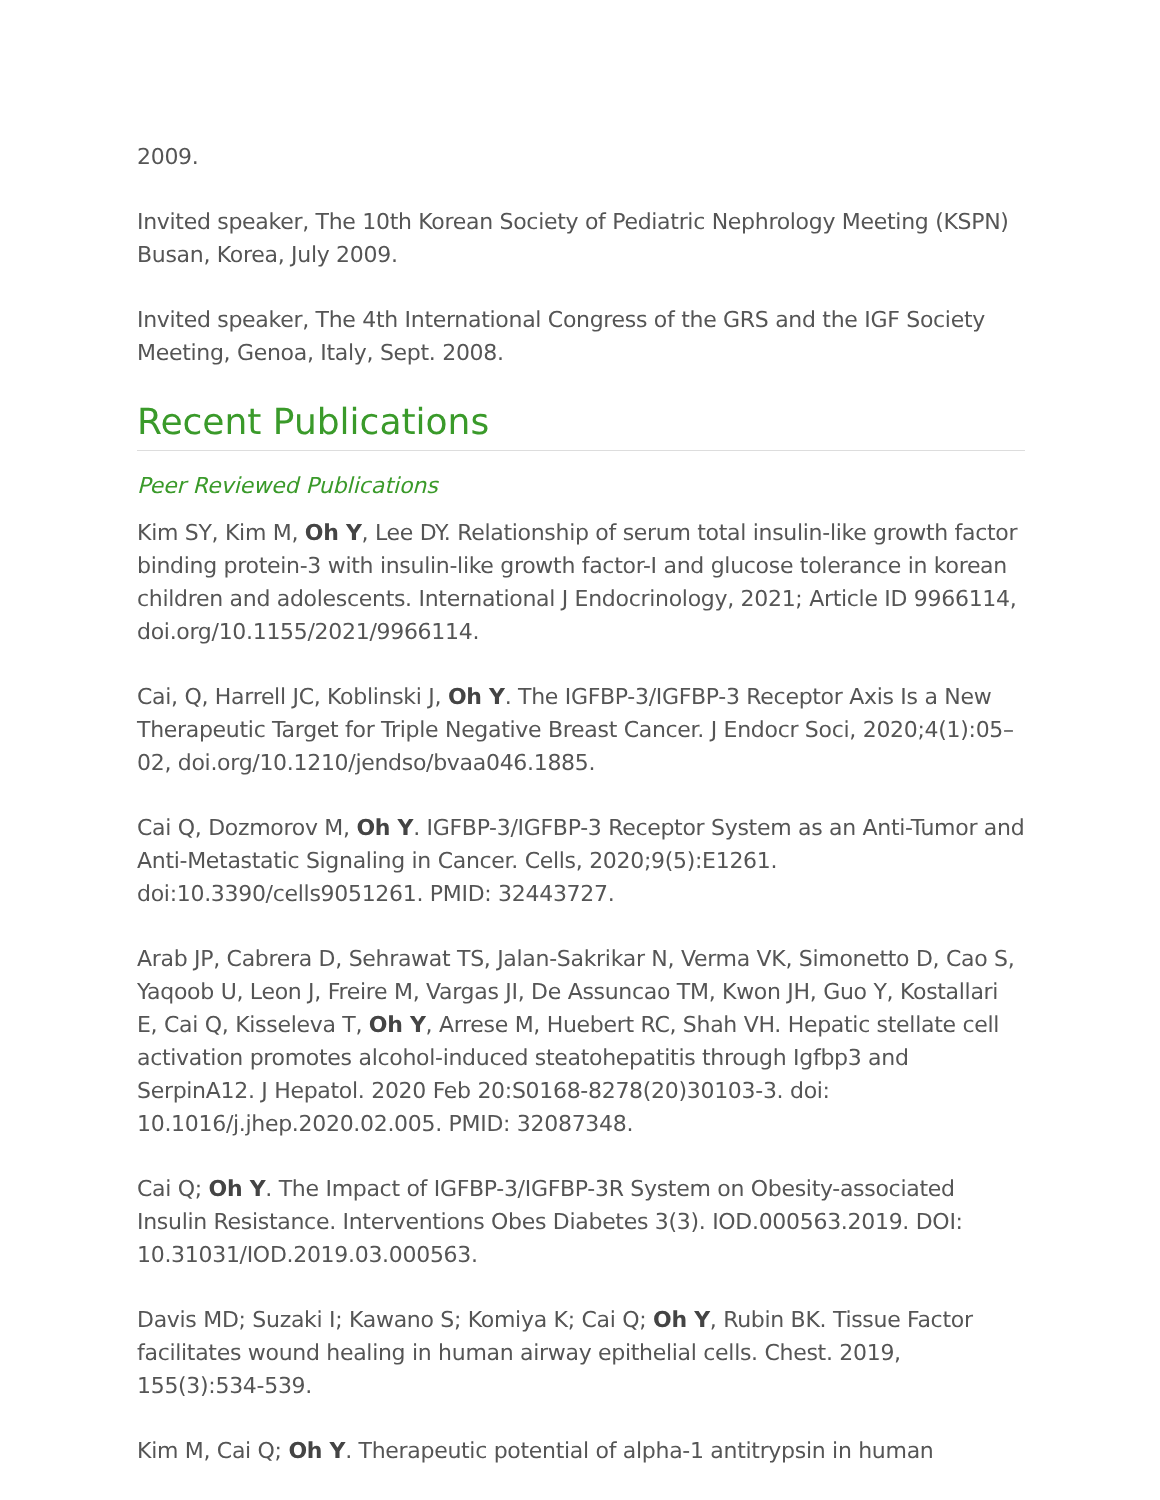2009.
Invited speaker, The 10th Korean Society of Pediatric Nephrology Meeting (KSPN) Busan, Korea, July 2009.
Invited speaker, The 4th International Congress of the GRS and the IGF Society Meeting, Genoa, Italy, Sept. 2008.
Recent Publications
Peer Reviewed Publications
Kim SY, Kim M, Oh Y, Lee DY. Relationship of serum total insulin-like growth factor binding protein-3 with insulin-like growth factor-I and glucose tolerance in korean children and adolescents. International J Endocrinology, 2021; Article ID 9966114, doi.org/10.1155/2021/9966114.
Cai, Q, Harrell JC, Koblinski J, Oh Y. The IGFBP-3/IGFBP-3 Receptor Axis Is a New Therapeutic Target for Triple Negative Breast Cancer. J Endocr Soci, 2020;4(1):05–02, doi.org/10.1210/jendso/bvaa046.1885.
Cai Q, Dozmorov M, Oh Y. IGFBP-3/IGFBP-3 Receptor System as an Anti-Tumor and Anti-Metastatic Signaling in Cancer. Cells, 2020;9(5):E1261. doi:10.3390/cells9051261. PMID: 32443727.
Arab JP, Cabrera D, Sehrawat TS, Jalan-Sakrikar N, Verma VK, Simonetto D, Cao S, Yaqoob U, Leon J, Freire M, Vargas JI, De Assuncao TM, Kwon JH, Guo Y, Kostallari E, Cai Q, Kisseleva T, Oh Y, Arrese M, Huebert RC, Shah VH. Hepatic stellate cell activation promotes alcohol-induced steatohepatitis through Igfbp3 and SerpinA12. J Hepatol. 2020 Feb 20:S0168-8278(20)30103-3. doi: 10.1016/j.jhep.2020.02.005. PMID: 32087348.
Cai Q; Oh Y. The Impact of IGFBP-3/IGFBP-3R System on Obesity-associated Insulin Resistance. Interventions Obes Diabetes 3(3). IOD.000563.2019. DOI: 10.31031/IOD.2019.03.000563.
Davis MD; Suzaki I; Kawano S; Komiya K; Cai Q; Oh Y, Rubin BK. Tissue Factor facilitates wound healing in human airway epithelial cells. Chest. 2019, 155(3):534-539.
Kim M, Cai Q; Oh Y. Therapeutic potential of alpha-1 antitrypsin in human